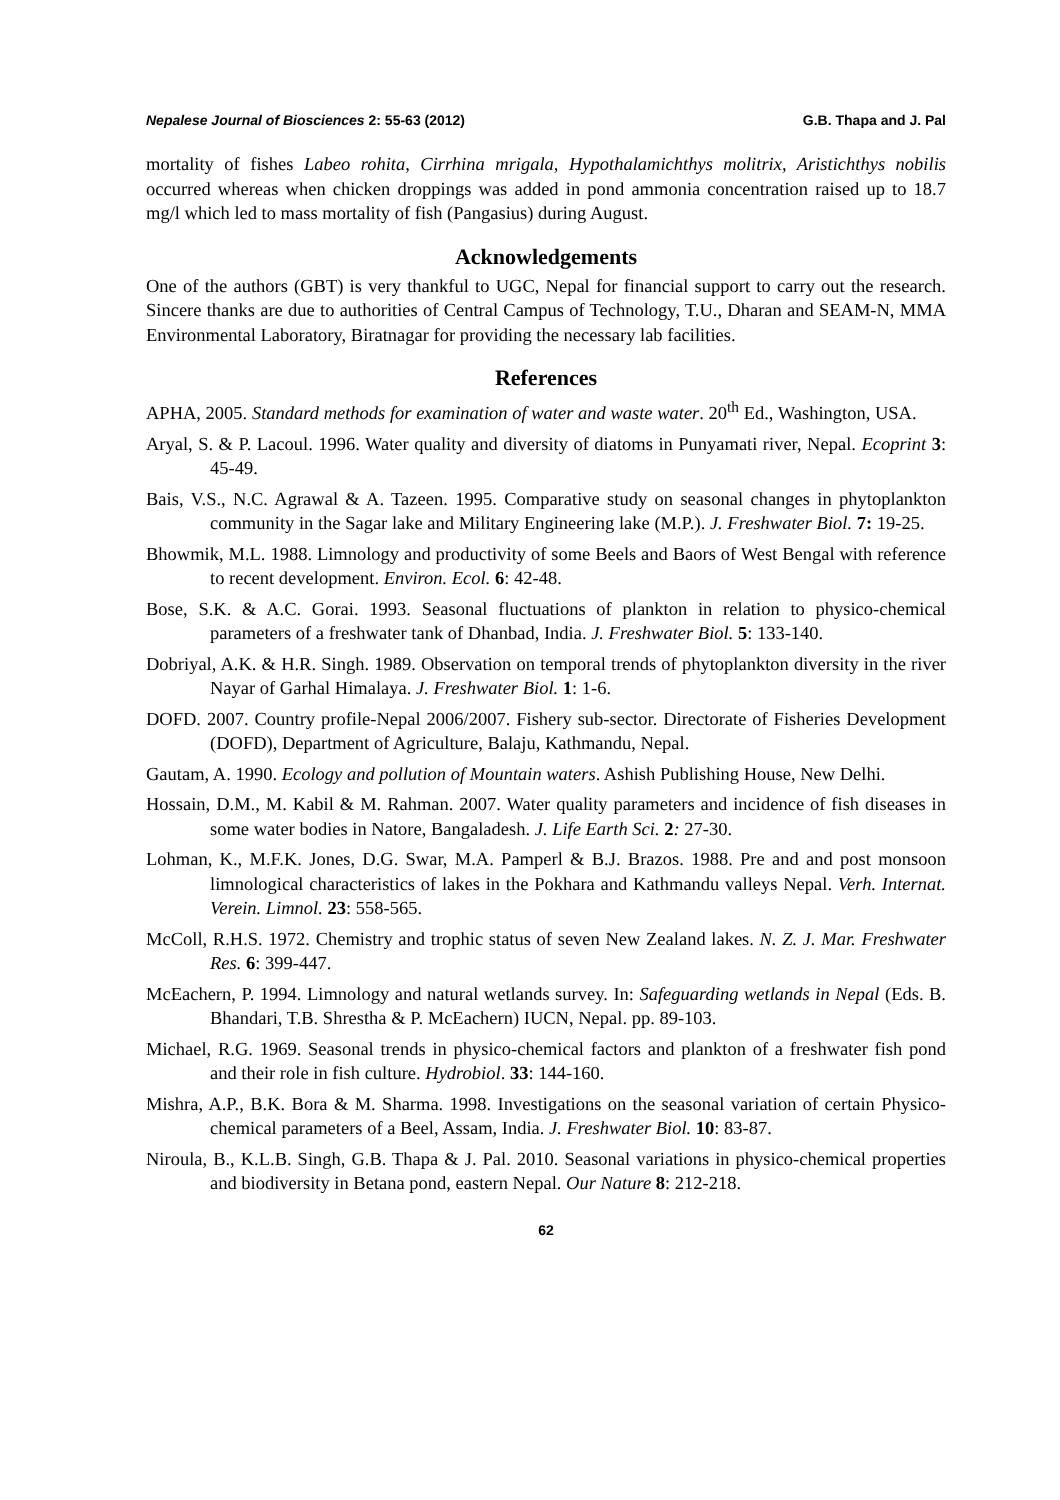Nepalese Journal of Biosciences 2: 55-63 (2012) G.B. Thapa and J. Pal
mortality of fishes Labeo rohita, Cirrhina mrigala, Hypothalamichthys molitrix, Aristichthys nobilis occurred whereas when chicken droppings was added in pond ammonia concentration raised up to 18.7 mg/l which led to mass mortality of fish (Pangasius) during August.
Acknowledgements
One of the authors (GBT) is very thankful to UGC, Nepal for financial support to carry out the research. Sincere thanks are due to authorities of Central Campus of Technology, T.U., Dharan and SEAM-N, MMA Environmental Laboratory, Biratnagar for providing the necessary lab facilities.
References
APHA, 2005. Standard methods for examination of water and waste water. 20<sup>th</sup> Ed., Washington, USA.
Aryal, S. & P. Lacoul. 1996. Water quality and diversity of diatoms in Punyamati river, Nepal. Ecoprint 3: 45-49.
Bais, V.S., N.C. Agrawal & A. Tazeen. 1995. Comparative study on seasonal changes in phytoplankton community in the Sagar lake and Military Engineering lake (M.P.). J. Freshwater Biol. 7: 19-25.
Bhowmik, M.L. 1988. Limnology and productivity of some Beels and Baors of West Bengal with reference to recent development. Environ. Ecol. 6: 42-48.
Bose, S.K. & A.C. Gorai. 1993. Seasonal fluctuations of plankton in relation to physico-chemical parameters of a freshwater tank of Dhanbad, India. J. Freshwater Biol. 5: 133-140.
Dobriyal, A.K. & H.R. Singh. 1989. Observation on temporal trends of phytoplankton diversity in the river Nayar of Garhal Himalaya. J. Freshwater Biol. 1: 1-6.
DOFD. 2007. Country profile-Nepal 2006/2007. Fishery sub-sector. Directorate of Fisheries Development (DOFD), Department of Agriculture, Balaju, Kathmandu, Nepal.
Gautam, A. 1990. Ecology and pollution of Mountain waters. Ashish Publishing House, New Delhi.
Hossain, D.M., M. Kabil & M. Rahman. 2007. Water quality parameters and incidence of fish diseases in some water bodies in Natore, Bangaladesh. J. Life Earth Sci. 2: 27-30.
Lohman, K., M.F.K. Jones, D.G. Swar, M.A. Pamperl & B.J. Brazos. 1988. Pre and and post monsoon limnological characteristics of lakes in the Pokhara and Kathmandu valleys Nepal. Verh. Internat. Verein. Limnol. 23: 558-565.
McColl, R.H.S. 1972. Chemistry and trophic status of seven New Zealand lakes. N. Z. J. Mar. Freshwater Res. 6: 399-447.
McEachern, P. 1994. Limnology and natural wetlands survey. In: Safeguarding wetlands in Nepal (Eds. B. Bhandari, T.B. Shrestha & P. McEachern) IUCN, Nepal. pp. 89-103.
Michael, R.G. 1969. Seasonal trends in physico-chemical factors and plankton of a freshwater fish pond and their role in fish culture. Hydrobiol. 33: 144-160.
Mishra, A.P., B.K. Bora & M. Sharma. 1998. Investigations on the seasonal variation of certain Physico-chemical parameters of a Beel, Assam, India. J. Freshwater Biol. 10: 83-87.
Niroula, B., K.L.B. Singh, G.B. Thapa & J. Pal. 2010. Seasonal variations in physico-chemical properties and biodiversity in Betana pond, eastern Nepal. Our Nature 8: 212-218.
62